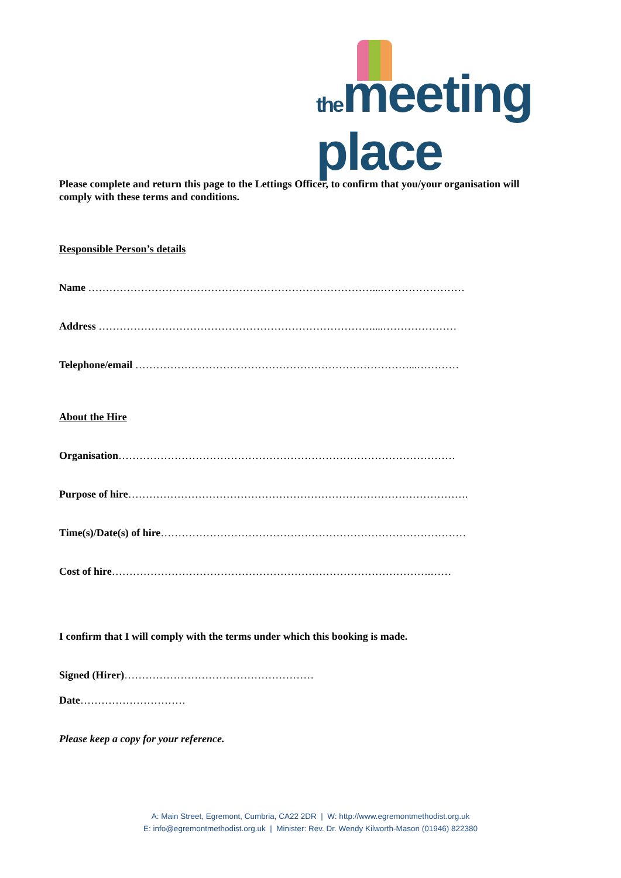themeeting
place
Please complete and return this page to the Lettings Officer, to confirm that you/your organisation will comply with these terms and conditions.
Responsible Person’s details
Name ………………………………………………………………………...……………………
Address ……………………………………………………………………....…………………
Telephone/email ……………………………………………………………………...…………
About the Hire
Organisation……………………………………………………………………………………
Purpose of hire…………………………………………………………………………………….
Time(s)/Date(s) of hire……………………………………………………………………………
Cost of hire……………………………………………………………………………….……
I confirm that I will comply with the terms under which this booking is made.
Signed (Hirer)………………………………………………
Date…………………………
Please keep a copy for your reference.
A: Main Street, Egremont, Cumbria, CA22 2DR | W: http://www.egremontmethodist.org.uk
E: info@egremontmethodist.org.uk | Minister: Rev. Dr. Wendy Kilworth-Mason (01946) 822380